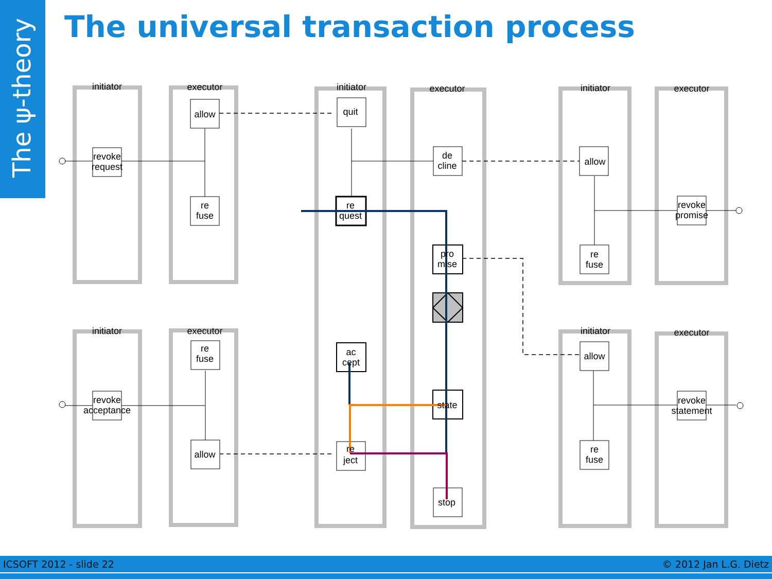The ψ-theory
The universal transaction process
initiator
executor
initiator
executor
initiator
executor
initiator
executor
initiator
executor
revoke
request
allow
re
fuse
quit
re
quest
de
cline
pro
mise
ac
cept
state
re
ject
stop
allow
revoke
promise
re
fuse
revoke
acceptance
re
fuse
allow
allow
revoke
statement
re
fuse
ICSOFT 2012 - slide 22 © 2012 Jan L.G. Dietz